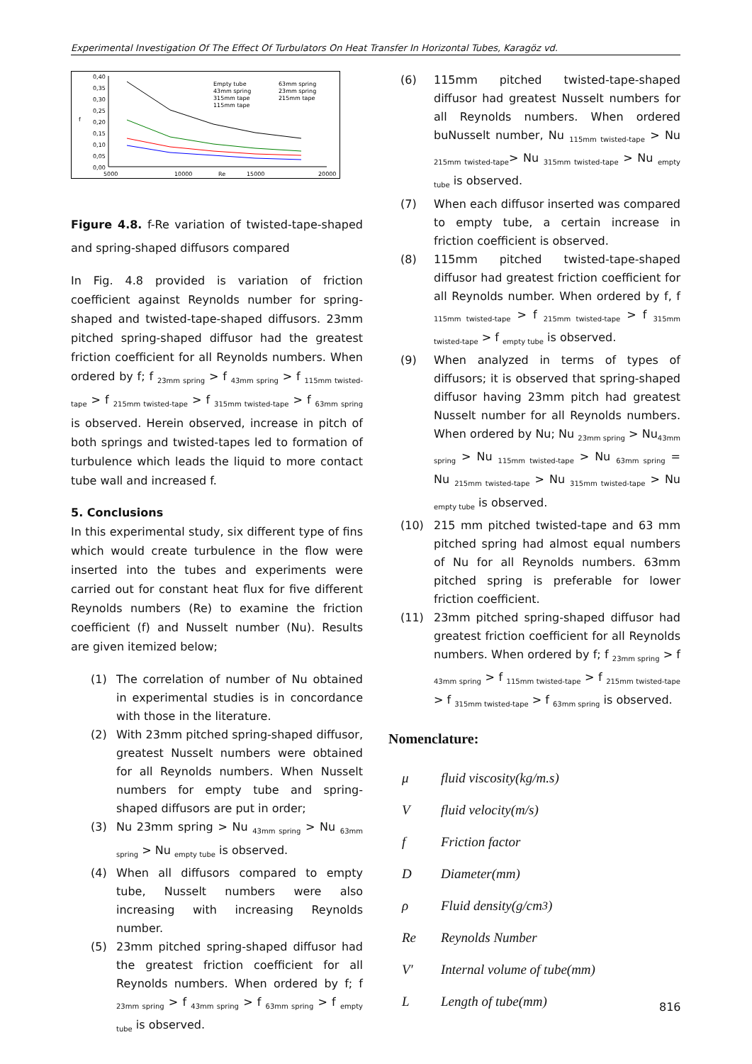Experimental Investigation Of The Effect Of Turbulators On Heat Transfer In Horizontal Tubes, Karagöz vd.
0,40
0,35
0,30
0,25
0,20
0,15
0,10
0,05
0,00
f
5000
10000
Re
15000
20000
Empty tube
43mm spring
315mm tape
115mm tape
63mm spring
23mm spring
215mm tape
Figure 4.8. f-Re variation of twisted-tape-shaped and spring-shaped diffusors compared
In Fig. 4.8 provided is variation of friction coefficient against Reynolds number for spring-shaped and twisted-tape-shaped diffusors. 23mm pitched spring-shaped diffusor had the greatest friction coefficient for all Reynolds numbers. When ordered by f; f <sub>23mm spring</sub> > f <sub>43mm spring</sub> > f <sub>115mm twisted-tape</sub> > f <sub>215mm twisted-tape</sub> > f <sub>315mm twisted-tape</sub> > f <sub>63mm spring</sub> is observed. Herein observed, increase in pitch of both springs and twisted-tapes led to formation of turbulence which leads the liquid to more contact tube wall and increased f.
5. Conclusions
In this experimental study, six different type of fins which would create turbulence in the flow were inserted into the tubes and experiments were carried out for constant heat flux for five different Reynolds numbers (Re) to examine the friction coefficient (f) and Nusselt number (Nu). Results are given itemized below;
(1) The correlation of number of Nu obtained in experimental studies is in concordance with those in the literature.
(2) With 23mm pitched spring-shaped diffusor, greatest Nusselt numbers were obtained for all Reynolds numbers. When Nusselt numbers for empty tube and spring-shaped diffusors are put in order;
(3) Nu 23mm spring > Nu <sub>43mm spring</sub> > Nu <sub>63mm spring</sub> > Nu <sub>empty tube</sub> is observed.
(4) When all diffusors compared to empty tube, Nusselt numbers were also increasing with increasing Reynolds number.
(5) 23mm pitched spring-shaped diffusor had the greatest friction coefficient for all Reynolds numbers. When ordered by f; f <sub>23mm spring</sub> > f <sub>43mm spring</sub> > f <sub>63mm spring</sub> > f <sub>empty tube</sub> is observed.
(6) 115mm pitched twisted-tape-shaped diffusor had greatest Nusselt numbers for all Reynolds numbers. When ordered buNusselt number, Nu <sub>115mm twisted-tape</sub> > Nu <sub>215mm twisted-tape</sub>> Nu <sub>315mm twisted-tape</sub> > Nu <sub>empty tube</sub> is observed.
(7) When each diffusor inserted was compared to empty tube, a certain increase in friction coefficient is observed.
(8) 115mm pitched twisted-tape-shaped diffusor had greatest friction coefficient for all Reynolds number. When ordered by f, f <sub>115mm twisted-tape</sub> > f <sub>215mm twisted-tape</sub> > f <sub>315mm twisted-tape</sub> > f <sub>empty tube</sub> is observed.
(9) When analyzed in terms of types of diffusors; it is observed that spring-shaped diffusor having 23mm pitch had greatest Nusselt number for all Reynolds numbers. When ordered by Nu; Nu <sub>23mm spring</sub> > Nu<sub>43mm spring</sub> > Nu <sub>115mm twisted-tape</sub> > Nu <sub>63mm spring</sub> = Nu <sub>215mm twisted-tape</sub> > Nu <sub>315mm twisted-tape</sub> > Nu <sub>empty tube</sub> is observed.
(10) 215 mm pitched twisted-tape and 63 mm pitched spring had almost equal numbers of Nu for all Reynolds numbers. 63mm pitched spring is preferable for lower friction coefficient.
(11) 23mm pitched spring-shaped diffusor had greatest friction coefficient for all Reynolds numbers. When ordered by f; f <sub>23mm spring</sub> > f <sub>43mm spring</sub> > f <sub>115mm twisted-tape</sub> > f <sub>215mm twisted-tape</sub> > f <sub>315mm twisted-tape</sub> > f <sub>63mm spring</sub> is observed.
Nomenclature:
μ fluid viscosity(kg/m.s)
Vfluid velocity(m/s)
f Friction factor
D Diameter(mm)
ρ Fluid density(g/cm<sup>3</sup>)
Re Reynolds Number
V′ Internal volume of tube(mm)
L Length of tube(mm)
816